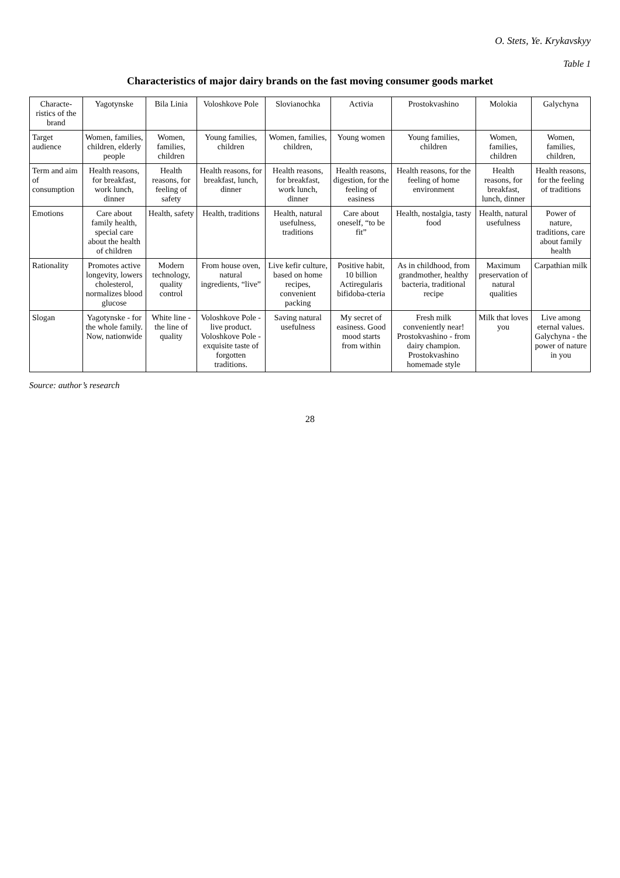O. Stets, Ye. Krykavskyy
Table 1
Characteristics of major dairy brands on the fast moving consumer goods market
| Characte-ristics of the brand | Yagotynske | Bila Linia | Voloshkove Pole | Slovianochka | Activia | Prostokvashino | Molokia | Galychyna |
| --- | --- | --- | --- | --- | --- | --- | --- | --- |
| Target audience | Women, families, children, elderly people | Women, families, children | Young families, children | Women, families, children, | Young women | Young families, children | Women, families, children | Women, families, children, |
| Term and aim of consumption | Health reasons, for breakfast, work lunch, dinner | Health reasons, for feeling of safety | Health reasons, for breakfast, lunch, dinner | Health reasons, for breakfast, work lunch, dinner | Health reasons, digestion, for the feeling of easiness | Health reasons, for the feeling of home environment | Health reasons, for breakfast, lunch, dinner | Health reasons, for the feeling of traditions |
| Emotions | Care about family health, special care about the health of children | Health, safety | Health, traditions | Health, natural usefulness, traditions | Care about oneself, “to be fit” | Health, nostalgia, tasty food | Health, natural usefulness | Power of nature, traditions, care about family health |
| Rationality | Promotes active longevity, lowers cholesterol, normalizes blood glucose | Modern technology, quality control | From house oven, natural ingredients, “live” | Live kefir culture, based on home recipes, convenient packing | Positive habit, 10 billion Actiregularis bifidoba-cteria | As in childhood, from grandmother, healthy bacteria, traditional recipe | Maximum preservation of natural qualities | Carpathian milk |
| Slogan | Yagotynske - for the whole family. Now, nationwide | White line - the line of quality | Voloshkove Pole - live product. Voloshkove Pole - exquisite taste of forgotten traditions. | Saving natural usefulness | My secret of easiness. Good mood starts from within | Fresh milk conveniently near! Prostokvashino - from dairy champion. Prostokvashino homemade style | Milk that loves you | Live among eternal values. Galychyna - the power of nature in you |
Source: author’s research
28